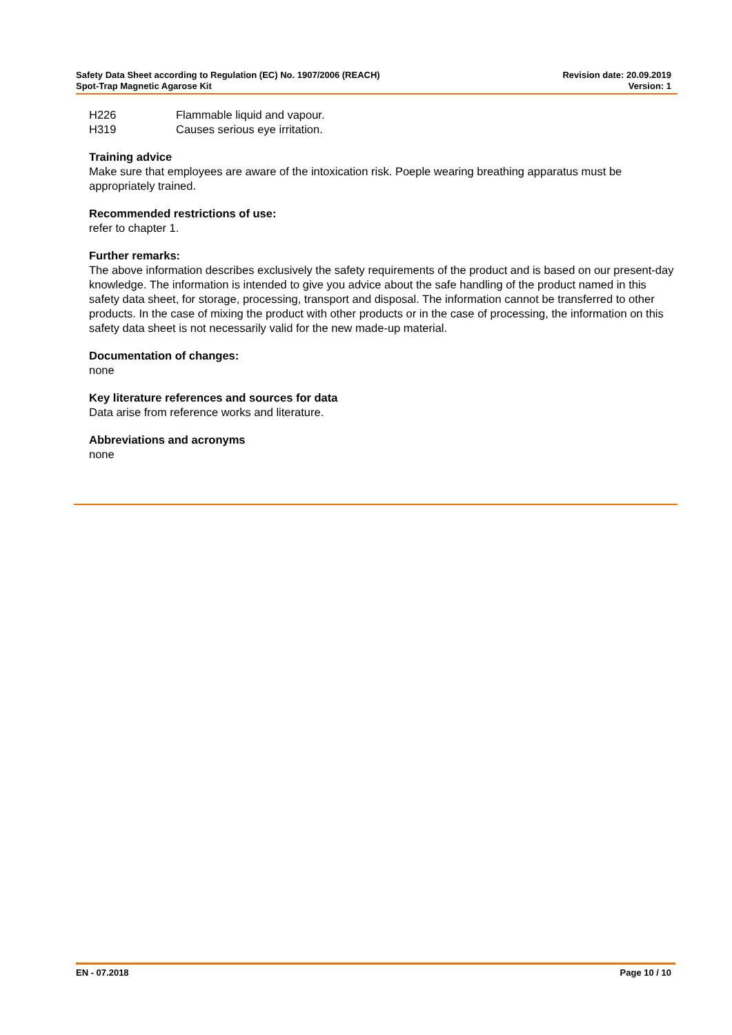Safety Data Sheet according to Regulation (EC) No. 1907/2006 (REACH)
Spot-Trap Magnetic Agarose Kit
Revision date: 20.09.2019
Version: 1
H226 Flammable liquid and vapour.
H319 Causes serious eye irritation.
Training advice
Make sure that employees are aware of the intoxication risk. Poeple wearing breathing apparatus must be appropriately trained.
Recommended restrictions of use:
refer to chapter 1.
Further remarks:
The above information describes exclusively the safety requirements of the product and is based on our present-day knowledge. The information is intended to give you advice about the safe handling of the product named in this safety data sheet, for storage, processing, transport and disposal. The information cannot be transferred to other products. In the case of mixing the product with other products or in the case of processing, the information on this safety data sheet is not necessarily valid for the new made-up material.
Documentation of changes:
none
Key literature references and sources for data
Data arise from reference works and literature.
Abbreviations and acronyms
none
EN - 07.2018 Page 10 / 10